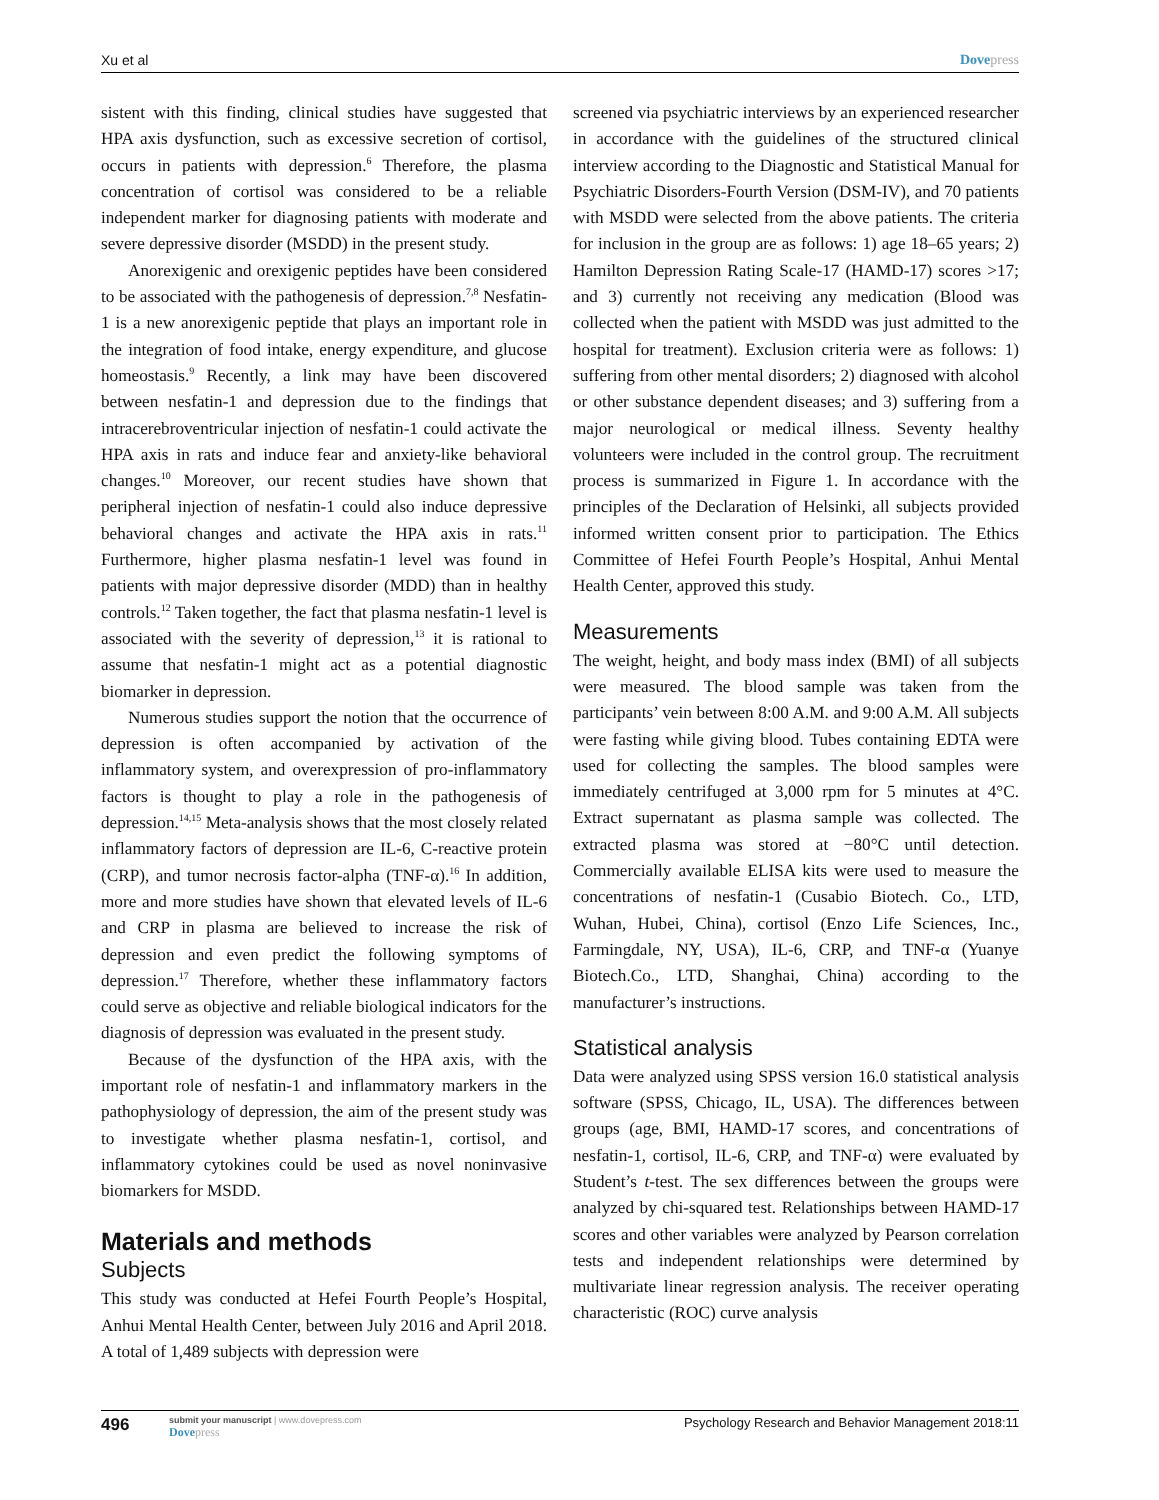Xu et al Dovepress
sistent with this finding, clinical studies have suggested that HPA axis dysfunction, such as excessive secretion of cortisol, occurs in patients with depression.<sup>6</sup> Therefore, the plasma concentration of cortisol was considered to be a reliable independent marker for diagnosing patients with moderate and severe depressive disorder (MSDD) in the present study.
Anorexigenic and orexigenic peptides have been considered to be associated with the pathogenesis of depression.<sup>7,8</sup> Nesfatin-1 is a new anorexigenic peptide that plays an important role in the integration of food intake, energy expenditure, and glucose homeostasis.<sup>9</sup> Recently, a link may have been discovered between nesfatin-1 and depression due to the findings that intracerebroventricular injection of nesfatin-1 could activate the HPA axis in rats and induce fear and anxiety-like behavioral changes.<sup>10</sup> Moreover, our recent studies have shown that peripheral injection of nesfatin-1 could also induce depressive behavioral changes and activate the HPA axis in rats.<sup>11</sup> Furthermore, higher plasma nesfatin-1 level was found in patients with major depressive disorder (MDD) than in healthy controls.<sup>12</sup> Taken together, the fact that plasma nesfatin-1 level is associated with the severity of depression,<sup>13</sup> it is rational to assume that nesfatin-1 might act as a potential diagnostic biomarker in depression.
Numerous studies support the notion that the occurrence of depression is often accompanied by activation of the inflammatory system, and overexpression of pro-inflammatory factors is thought to play a role in the pathogenesis of depression.<sup>14,15</sup> Meta-analysis shows that the most closely related inflammatory factors of depression are IL-6, C-reactive protein (CRP), and tumor necrosis factor-alpha (TNF-α).<sup>16</sup> In addition, more and more studies have shown that elevated levels of IL-6 and CRP in plasma are believed to increase the risk of depression and even predict the following symptoms of depression.<sup>17</sup> Therefore, whether these inflammatory factors could serve as objective and reliable biological indicators for the diagnosis of depression was evaluated in the present study.
Because of the dysfunction of the HPA axis, with the important role of nesfatin-1 and inflammatory markers in the pathophysiology of depression, the aim of the present study was to investigate whether plasma nesfatin-1, cortisol, and inflammatory cytokines could be used as novel noninvasive biomarkers for MSDD.
Materials and methods
Subjects
This study was conducted at Hefei Fourth People’s Hospital, Anhui Mental Health Center, between July 2016 and April 2018. A total of 1,489 subjects with depression were
screened via psychiatric interviews by an experienced researcher in accordance with the guidelines of the structured clinical interview according to the Diagnostic and Statistical Manual for Psychiatric Disorders-Fourth Version (DSM-IV), and 70 patients with MSDD were selected from the above patients. The criteria for inclusion in the group are as follows: 1) age 18–65 years; 2) Hamilton Depression Rating Scale-17 (HAMD-17) scores >17; and 3) currently not receiving any medication (Blood was collected when the patient with MSDD was just admitted to the hospital for treatment). Exclusion criteria were as follows: 1) suffering from other mental disorders; 2) diagnosed with alcohol or other substance dependent diseases; and 3) suffering from a major neurological or medical illness. Seventy healthy volunteers were included in the control group. The recruitment process is summarized in Figure 1. In accordance with the principles of the Declaration of Helsinki, all subjects provided informed written consent prior to participation. The Ethics Committee of Hefei Fourth People’s Hospital, Anhui Mental Health Center, approved this study.
Measurements
The weight, height, and body mass index (BMI) of all subjects were measured. The blood sample was taken from the participants’ vein between 8:00 A.M. and 9:00 A.M. All subjects were fasting while giving blood. Tubes containing EDTA were used for collecting the samples. The blood samples were immediately centrifuged at 3,000 rpm for 5 minutes at 4°C. Extract supernatant as plasma sample was collected. The extracted plasma was stored at −80°C until detection. Commercially available ELISA kits were used to measure the concentrations of nesfatin-1 (Cusabio Biotech. Co., LTD, Wuhan, Hubei, China), cortisol (Enzo Life Sciences, Inc., Farmingdale, NY, USA), IL-6, CRP, and TNF-α (Yuanye Biotech.Co., LTD, Shanghai, China) according to the manufacturer’s instructions.
Statistical analysis
Data were analyzed using SPSS version 16.0 statistical analysis software (SPSS, Chicago, IL, USA). The differences between groups (age, BMI, HAMD-17 scores, and concentrations of nesfatin-1, cortisol, IL-6, CRP, and TNF-α) were evaluated by Student’s t-test. The sex differences between the groups were analyzed by chi-squared test. Relationships between HAMD-17 scores and other variables were analyzed by Pearson correlation tests and independent relationships were determined by multivariate linear regression analysis. The receiver operating characteristic (ROC) curve analysis
496
submit your manuscript | www.dovepress.com
Dovepress
Psychology Research and Behavior Management 2018:11